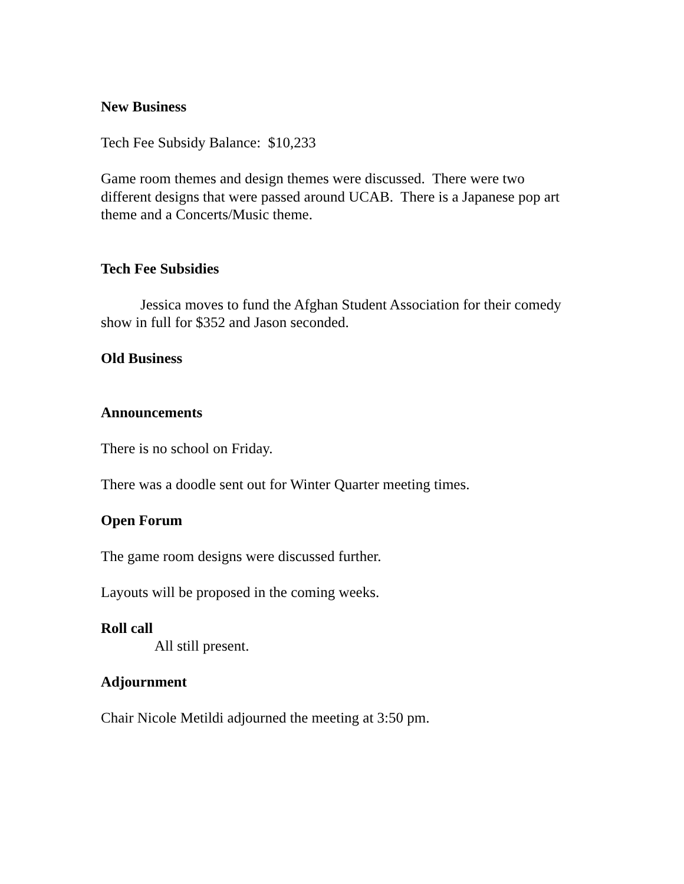New Business
Tech Fee Subsidy Balance: $10,233
Game room themes and design themes were discussed. There were two different designs that were passed around UCAB. There is a Japanese pop art theme and a Concerts/Music theme.
Tech Fee Subsidies
Jessica moves to fund the Afghan Student Association for their comedy show in full for $352 and Jason seconded.
Old Business
Announcements
There is no school on Friday.
There was a doodle sent out for Winter Quarter meeting times.
Open Forum
The game room designs were discussed further.
Layouts will be proposed in the coming weeks.
Roll call
All still present.
Adjournment
Chair Nicole Metildi adjourned the meeting at 3:50 pm.